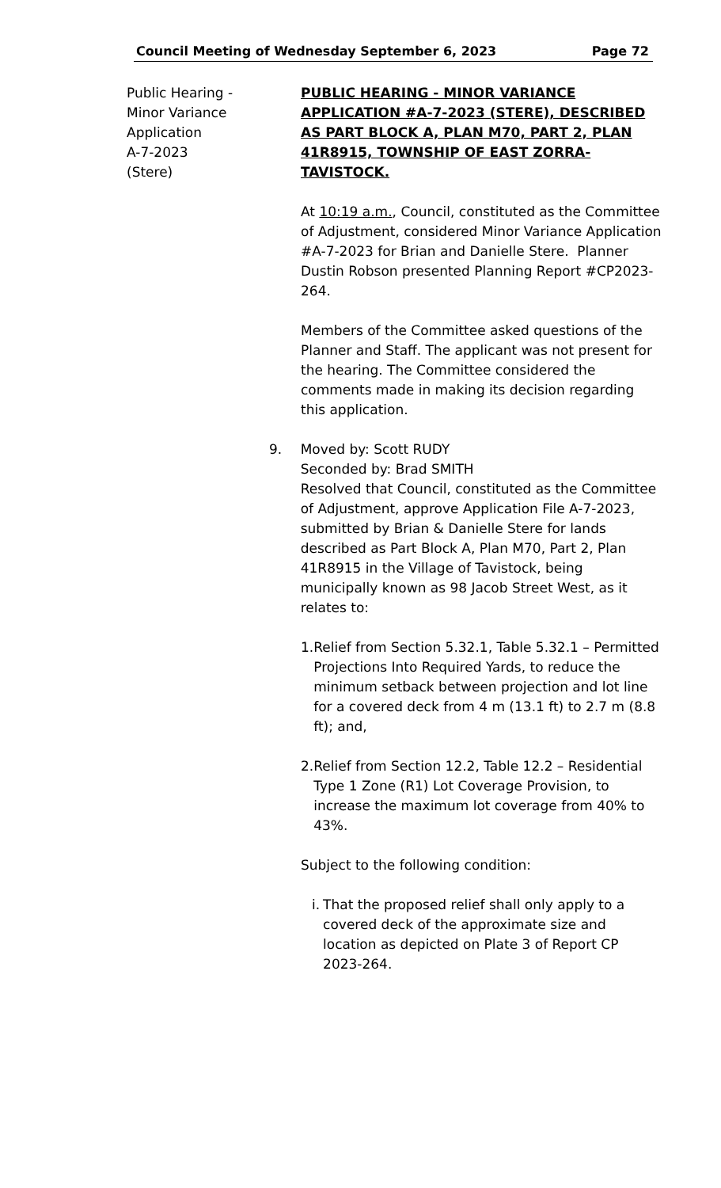Council Meeting of Wednesday September 6, 2023 Page 72
Public Hearing -
Minor Variance
Application
A-7-2023
(Stere)
PUBLIC HEARING - MINOR VARIANCE APPLICATION #A-7-2023 (STERE), DESCRIBED AS PART BLOCK A, PLAN M70, PART 2, PLAN 41R8915, TOWNSHIP OF EAST ZORRA-TAVISTOCK.
At 10:19 a.m., Council, constituted as the Committee of Adjustment, considered Minor Variance Application #A-7-2023 for Brian and Danielle Stere. Planner Dustin Robson presented Planning Report #CP2023-264.
Members of the Committee asked questions of the Planner and Staff. The applicant was not present for the hearing. The Committee considered the comments made in making its decision regarding this application.
9. Moved by: Scott RUDY
Seconded by: Brad SMITH
Resolved that Council, constituted as the Committee of Adjustment, approve Application File A-7-2023, submitted by Brian & Danielle Stere for lands described as Part Block A, Plan M70, Part 2, Plan 41R8915 in the Village of Tavistock, being municipally known as 98 Jacob Street West, as it relates to:
1. Relief from Section 5.32.1, Table 5.32.1 – Permitted Projections Into Required Yards, to reduce the minimum setback between projection and lot line for a covered deck from 4 m (13.1 ft) to 2.7 m (8.8 ft); and,
2. Relief from Section 12.2, Table 12.2 – Residential Type 1 Zone (R1) Lot Coverage Provision, to increase the maximum lot coverage from 40% to 43%.
Subject to the following condition:
i. That the proposed relief shall only apply to a covered deck of the approximate size and location as depicted on Plate 3 of Report CP 2023-264.